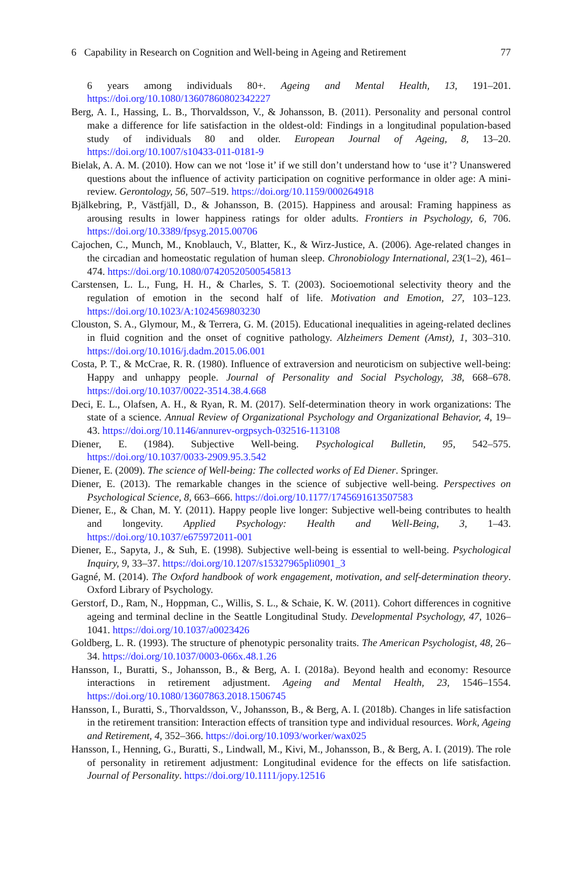6 Capability in Research on Cognition and Well-being in Ageing and Retirement 77
6 years among individuals 80+. Ageing and Mental Health, 13, 191–201. https://doi.org/10.1080/13607860802342227
Berg, A. I., Hassing, L. B., Thorvaldsson, V., & Johansson, B. (2011). Personality and personal control make a difference for life satisfaction in the oldest-old: Findings in a longitudinal population-based study of individuals 80 and older. European Journal of Ageing, 8, 13–20. https://doi.org/10.1007/s10433-011-0181-9
Bielak, A. A. M. (2010). How can we not ‘lose it’ if we still don’t understand how to ‘use it’? Unanswered questions about the influence of activity participation on cognitive performance in older age: A mini-review. Gerontology, 56, 507–519. https://doi.org/10.1159/000264918
Bjälkebring, P., Västfjäll, D., & Johansson, B. (2015). Happiness and arousal: Framing happiness as arousing results in lower happiness ratings for older adults. Frontiers in Psychology, 6, 706. https://doi.org/10.3389/fpsyg.2015.00706
Cajochen, C., Munch, M., Knoblauch, V., Blatter, K., & Wirz-Justice, A. (2006). Age-related changes in the circadian and homeostatic regulation of human sleep. Chronobiology International, 23(1–2), 461–474. https://doi.org/10.1080/07420520500545813
Carstensen, L. L., Fung, H. H., & Charles, S. T. (2003). Socioemotional selectivity theory and the regulation of emotion in the second half of life. Motivation and Emotion, 27, 103–123. https://doi.org/10.1023/A:1024569803230
Clouston, S. A., Glymour, M., & Terrera, G. M. (2015). Educational inequalities in ageing-related declines in fluid cognition and the onset of cognitive pathology. Alzheimers Dement (Amst), 1, 303–310. https://doi.org/10.1016/j.dadm.2015.06.001
Costa, P. T., & McCrae, R. R. (1980). Influence of extraversion and neuroticism on subjective well-being: Happy and unhappy people. Journal of Personality and Social Psychology, 38, 668–678. https://doi.org/10.1037/0022-3514.38.4.668
Deci, E. L., Olafsen, A. H., & Ryan, R. M. (2017). Self-determination theory in work organizations: The state of a science. Annual Review of Organizational Psychology and Organizational Behavior, 4, 19–43. https://doi.org/10.1146/annurev-orgpsych-032516-113108
Diener, E. (1984). Subjective Well-being. Psychological Bulletin, 95, 542–575. https://doi.org/10.1037/0033-2909.95.3.542
Diener, E. (2009). The science of Well-being: The collected works of Ed Diener. Springer.
Diener, E. (2013). The remarkable changes in the science of subjective well-being. Perspectives on Psychological Science, 8, 663–666. https://doi.org/10.1177/1745691613507583
Diener, E., & Chan, M. Y. (2011). Happy people live longer: Subjective well-being contributes to health and longevity. Applied Psychology: Health and Well-Being, 3, 1–43. https://doi.org/10.1037/e675972011-001
Diener, E., Sapyta, J., & Suh, E. (1998). Subjective well-being is essential to well-being. Psychological Inquiry, 9, 33–37. https://doi.org/10.1207/s15327965pli0901_3
Gagné, M. (2014). The Oxford handbook of work engagement, motivation, and self-determination theory. Oxford Library of Psychology.
Gerstorf, D., Ram, N., Hoppman, C., Willis, S. L., & Schaie, K. W. (2011). Cohort differences in cognitive ageing and terminal decline in the Seattle Longitudinal Study. Developmental Psychology, 47, 1026–1041. https://doi.org/10.1037/a0023426
Goldberg, L. R. (1993). The structure of phenotypic personality traits. The American Psychologist, 48, 26–34. https://doi.org/10.1037/0003-066x.48.1.26
Hansson, I., Buratti, S., Johansson, B., & Berg, A. I. (2018a). Beyond health and economy: Resource interactions in retirement adjustment. Ageing and Mental Health, 23, 1546–1554. https://doi.org/10.1080/13607863.2018.1506745
Hansson, I., Buratti, S., Thorvaldsson, V., Johansson, B., & Berg, A. I. (2018b). Changes in life satisfaction in the retirement transition: Interaction effects of transition type and individual resources. Work, Ageing and Retirement, 4, 352–366. https://doi.org/10.1093/worker/wax025
Hansson, I., Henning, G., Buratti, S., Lindwall, M., Kivi, M., Johansson, B., & Berg, A. I. (2019). The role of personality in retirement adjustment: Longitudinal evidence for the effects on life satisfaction. Journal of Personality. https://doi.org/10.1111/jopy.12516